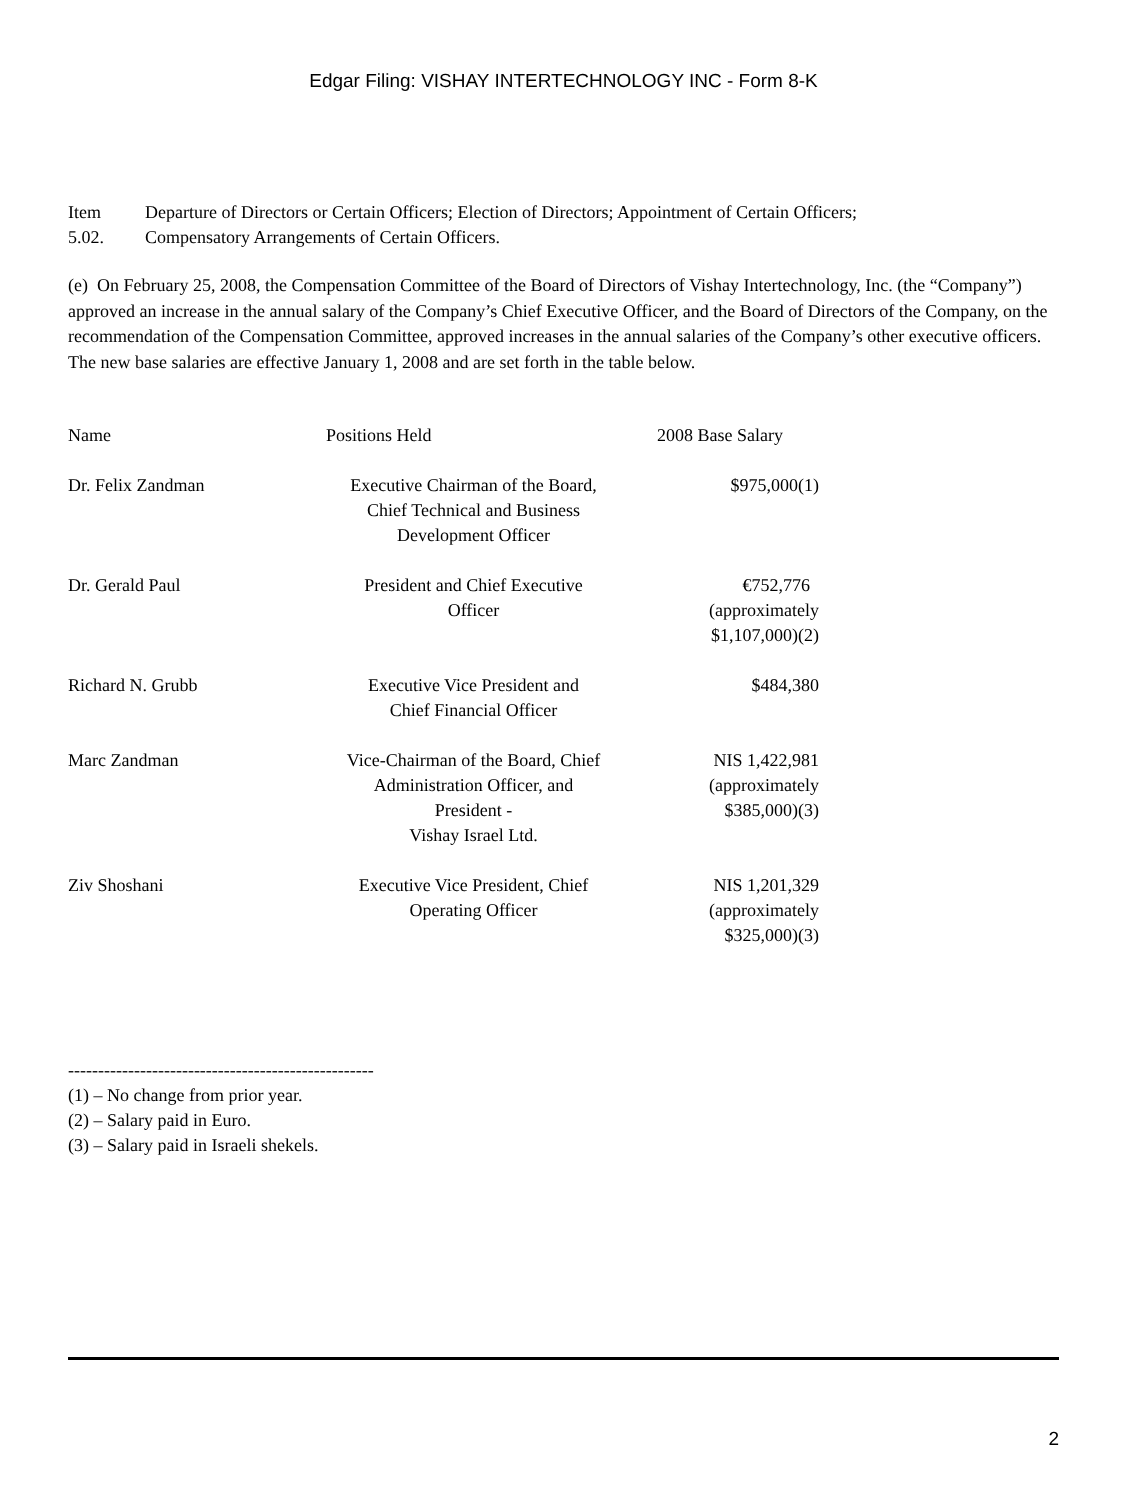Edgar Filing: VISHAY INTERTECHNOLOGY INC - Form 8-K
Item
5.02.
Departure of Directors or Certain Officers; Election of Directors; Appointment of Certain Officers;
Compensatory Arrangements of Certain Officers.
(e) On February 25, 2008, the Compensation Committee of the Board of Directors of Vishay Intertechnology, Inc. (the “Company”) approved an increase in the annual salary of the Company’s Chief Executive Officer, and the Board of Directors of the Company, on the recommendation of the Compensation Committee, approved increases in the annual salaries of the Company’s other executive officers. The new base salaries are effective January 1, 2008 and are set forth in the table below.
| Name | Positions Held | 2008 Base Salary |
| Dr. Felix Zandman | Executive Chairman of the Board, Chief Technical and Business Development Officer | $975,000(1) |
| Dr. Gerald Paul | President and Chief Executive Officer | €752,776 (approximately $1,107,000)(2) |
| Richard N. Grubb | Executive Vice President and Chief Financial Officer | $484,380 |
| Marc Zandman | Vice-Chairman of the Board, Chief Administration Officer, and President - Vishay Israel Ltd. | NIS 1,422,981 (approximately $385,000)(3) |
| Ziv Shoshani | Executive Vice President, Chief Operating Officer | NIS 1,201,329 (approximately $325,000)(3) |
---------------------------------------------------
(1) – No change from prior year.
(2) – Salary paid in Euro.
(3) – Salary paid in Israeli shekels.
2